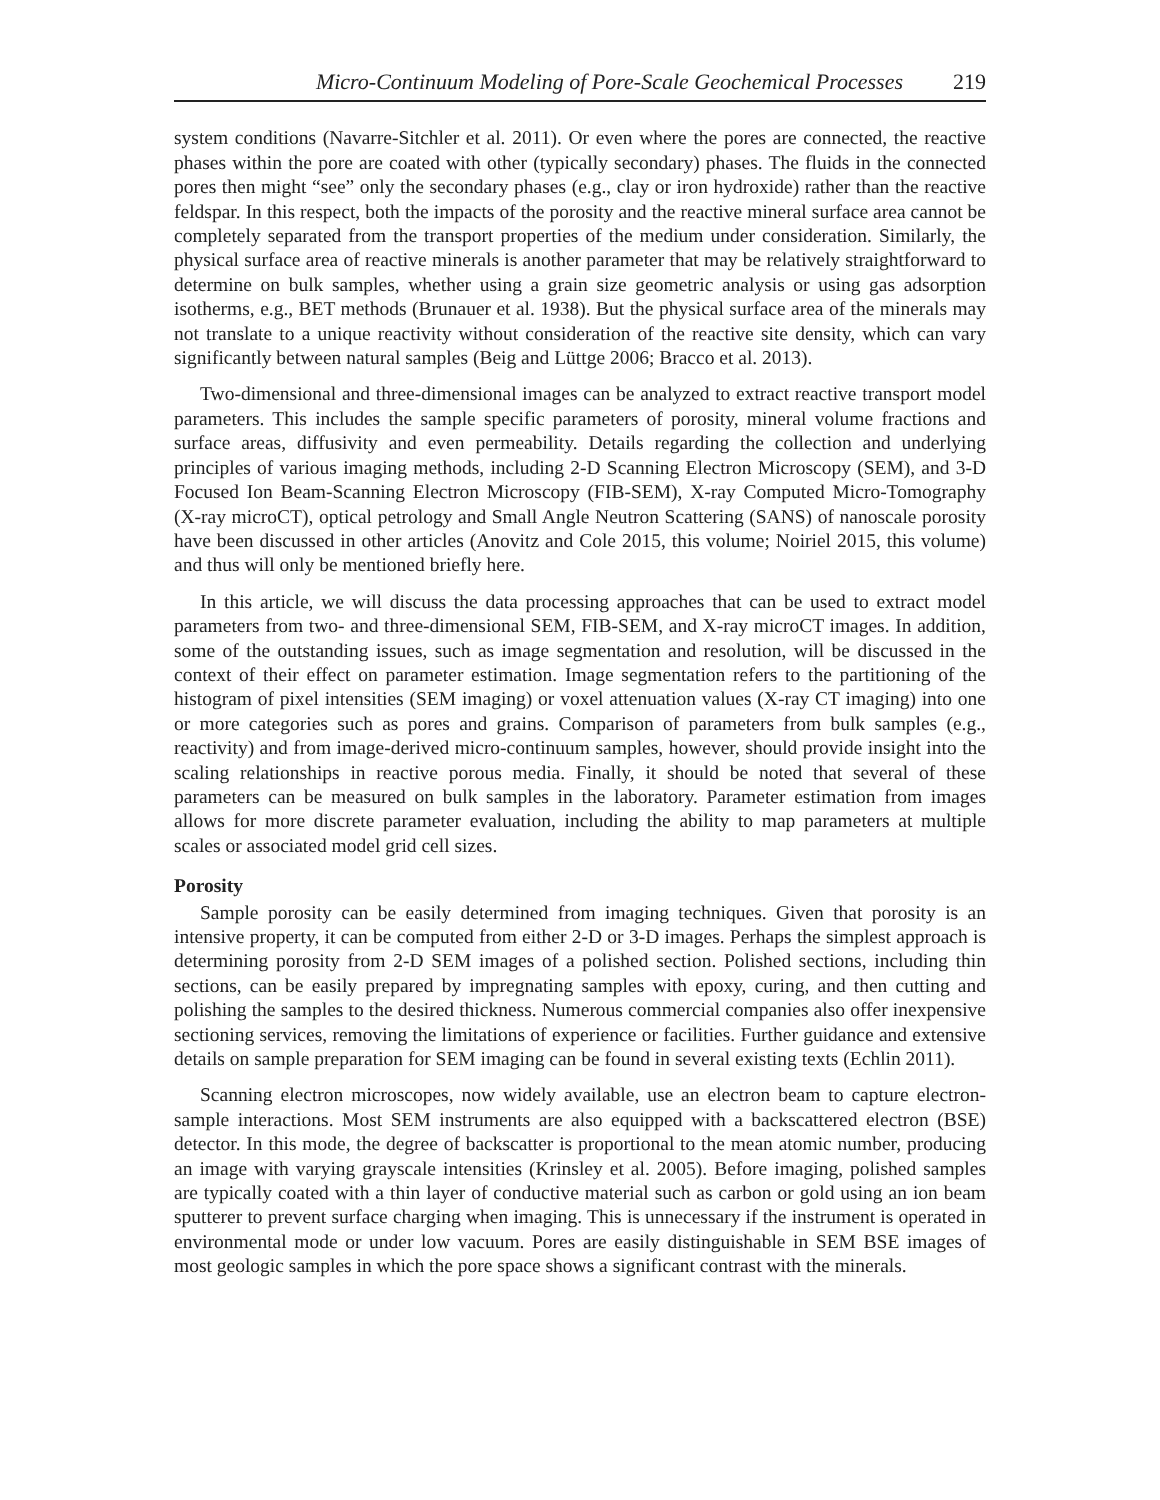Micro-Continuum Modeling of Pore-Scale Geochemical Processes 219
system conditions (Navarre-Sitchler et al. 2011). Or even where the pores are connected, the reactive phases within the pore are coated with other (typically secondary) phases. The fluids in the connected pores then might “see” only the secondary phases (e.g., clay or iron hydroxide) rather than the reactive feldspar. In this respect, both the impacts of the porosity and the reactive mineral surface area cannot be completely separated from the transport properties of the medium under consideration. Similarly, the physical surface area of reactive minerals is another parameter that may be relatively straightforward to determine on bulk samples, whether using a grain size geometric analysis or using gas adsorption isotherms, e.g., BET methods (Brunauer et al. 1938). But the physical surface area of the minerals may not translate to a unique reactivity without consideration of the reactive site density, which can vary significantly between natural samples (Beig and Lüttge 2006; Bracco et al. 2013).
Two-dimensional and three-dimensional images can be analyzed to extract reactive transport model parameters. This includes the sample specific parameters of porosity, mineral volume fractions and surface areas, diffusivity and even permeability. Details regarding the collection and underlying principles of various imaging methods, including 2-D Scanning Electron Microscopy (SEM), and 3-D Focused Ion Beam-Scanning Electron Microscopy (FIB-SEM), X-ray Computed Micro-Tomography (X-ray microCT), optical petrology and Small Angle Neutron Scattering (SANS) of nanoscale porosity have been discussed in other articles (Anovitz and Cole 2015, this volume; Noiriel 2015, this volume) and thus will only be mentioned briefly here.
In this article, we will discuss the data processing approaches that can be used to extract model parameters from two- and three-dimensional SEM, FIB-SEM, and X-ray microCT images. In addition, some of the outstanding issues, such as image segmentation and resolution, will be discussed in the context of their effect on parameter estimation. Image segmentation refers to the partitioning of the histogram of pixel intensities (SEM imaging) or voxel attenuation values (X-ray CT imaging) into one or more categories such as pores and grains. Comparison of parameters from bulk samples (e.g., reactivity) and from image-derived micro-continuum samples, however, should provide insight into the scaling relationships in reactive porous media. Finally, it should be noted that several of these parameters can be measured on bulk samples in the laboratory. Parameter estimation from images allows for more discrete parameter evaluation, including the ability to map parameters at multiple scales or associated model grid cell sizes.
Porosity
Sample porosity can be easily determined from imaging techniques. Given that porosity is an intensive property, it can be computed from either 2-D or 3-D images. Perhaps the simplest approach is determining porosity from 2-D SEM images of a polished section. Polished sections, including thin sections, can be easily prepared by impregnating samples with epoxy, curing, and then cutting and polishing the samples to the desired thickness. Numerous commercial companies also offer inexpensive sectioning services, removing the limitations of experience or facilities. Further guidance and extensive details on sample preparation for SEM imaging can be found in several existing texts (Echlin 2011).
Scanning electron microscopes, now widely available, use an electron beam to capture electron-sample interactions. Most SEM instruments are also equipped with a backscattered electron (BSE) detector. In this mode, the degree of backscatter is proportional to the mean atomic number, producing an image with varying grayscale intensities (Krinsley et al. 2005). Before imaging, polished samples are typically coated with a thin layer of conductive material such as carbon or gold using an ion beam sputterer to prevent surface charging when imaging. This is unnecessary if the instrument is operated in environmental mode or under low vacuum. Pores are easily distinguishable in SEM BSE images of most geologic samples in which the pore space shows a significant contrast with the minerals.